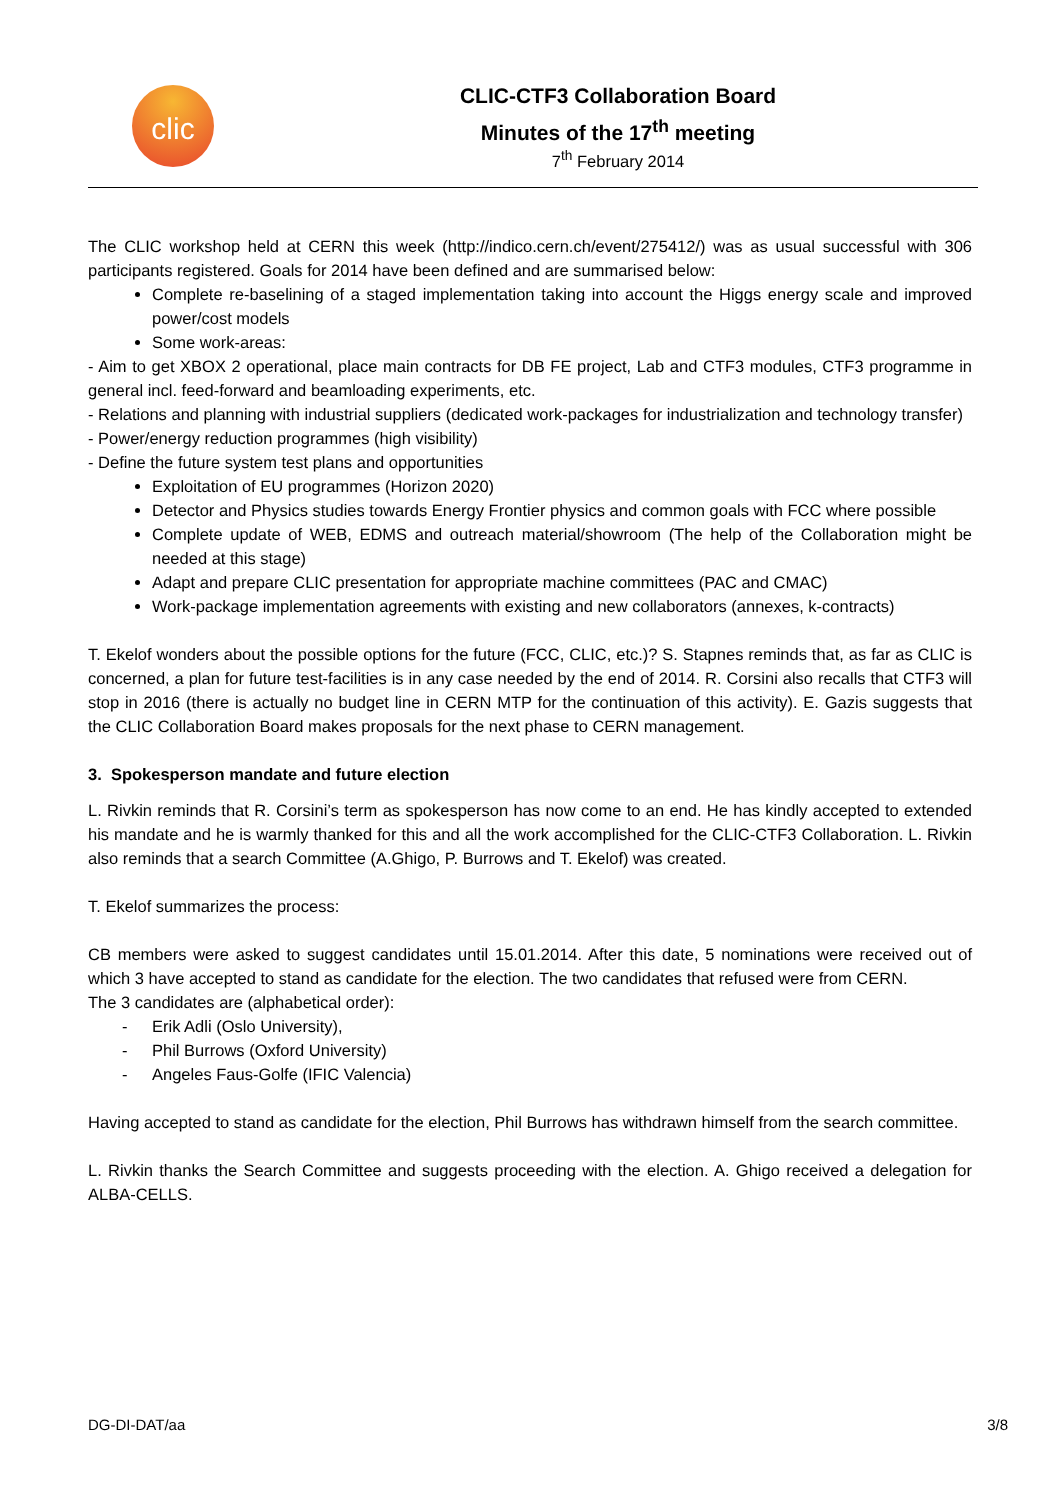clic
CLIC-CTF3 Collaboration Board
Minutes of the 17<sup>th</sup> meeting
7<sup>th</sup> February 2014
The CLIC workshop held at CERN this week (http://indico.cern.ch/event/275412/) was as usual successful with 306 participants registered. Goals for 2014 have been defined and are summarised below:
Complete re-baselining of a staged implementation taking into account the Higgs energy scale and improved power/cost models
Some work-areas:
- Aim to get XBOX 2 operational, place main contracts for DB FE project, Lab and CTF3 modules, CTF3 programme in general incl. feed-forward and beamloading experiments, etc.
- Relations and planning with industrial suppliers (dedicated work-packages for industrialization and technology transfer)
- Power/energy reduction programmes (high visibility)
- Define the future system test plans and opportunities
Exploitation of EU programmes (Horizon 2020)
Detector and Physics studies towards Energy Frontier physics and common goals with FCC where possible
Complete update of WEB, EDMS and outreach material/showroom (The help of the Collaboration might be needed at this stage)
Adapt and prepare CLIC presentation for appropriate machine committees (PAC and CMAC)
Work-package implementation agreements with existing and new collaborators (annexes, k-contracts)
T. Ekelof wonders about the possible options for the future (FCC, CLIC, etc.)? S. Stapnes reminds that, as far as CLIC is concerned, a plan for future test-facilities is in any case needed by the end of 2014. R. Corsini also recalls that CTF3 will stop in 2016 (there is actually no budget line in CERN MTP for the continuation of this activity). E. Gazis suggests that the CLIC Collaboration Board makes proposals for the next phase to CERN management.
3. Spokesperson mandate and future election
L. Rivkin reminds that R. Corsini’s term as spokesperson has now come to an end. He has kindly accepted to extended his mandate and he is warmly thanked for this and all the work accomplished for the CLIC-CTF3 Collaboration. L. Rivkin also reminds that a search Committee (A.Ghigo, P. Burrows and T. Ekelof) was created.
T. Ekelof summarizes the process:
CB members were asked to suggest candidates until 15.01.2014. After this date, 5 nominations were received out of which 3 have accepted to stand as candidate for the election. The two candidates that refused were from CERN.
The 3 candidates are (alphabetical order):
- Erik Adli (Oslo University),
- Phil Burrows (Oxford University)
- Angeles Faus-Golfe (IFIC Valencia)
Having accepted to stand as candidate for the election, Phil Burrows has withdrawn himself from the search committee.
L. Rivkin thanks the Search Committee and suggests proceeding with the election. A. Ghigo received a delegation for ALBA-CELLS.
DG-DI-DAT/aa 3/8